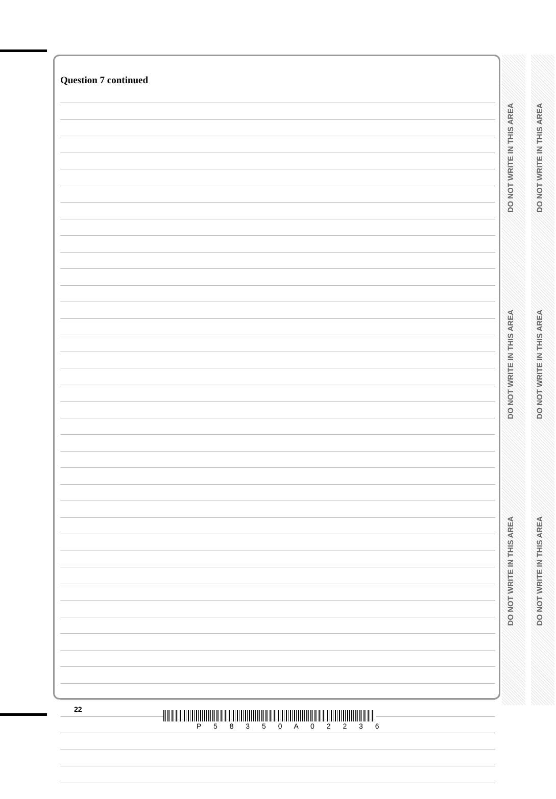Question 7 continued
DO NOT WRITE IN THIS AREA
DO NOT WRITE IN THIS AREA
DO NOT WRITE IN THIS AREA
DO NOT WRITE IN THIS AREA
DO NOT WRITE IN THIS AREA
DO NOT WRITE IN THIS AREA
22
P 5 8 3 5 0 A 0 2 2 3 6